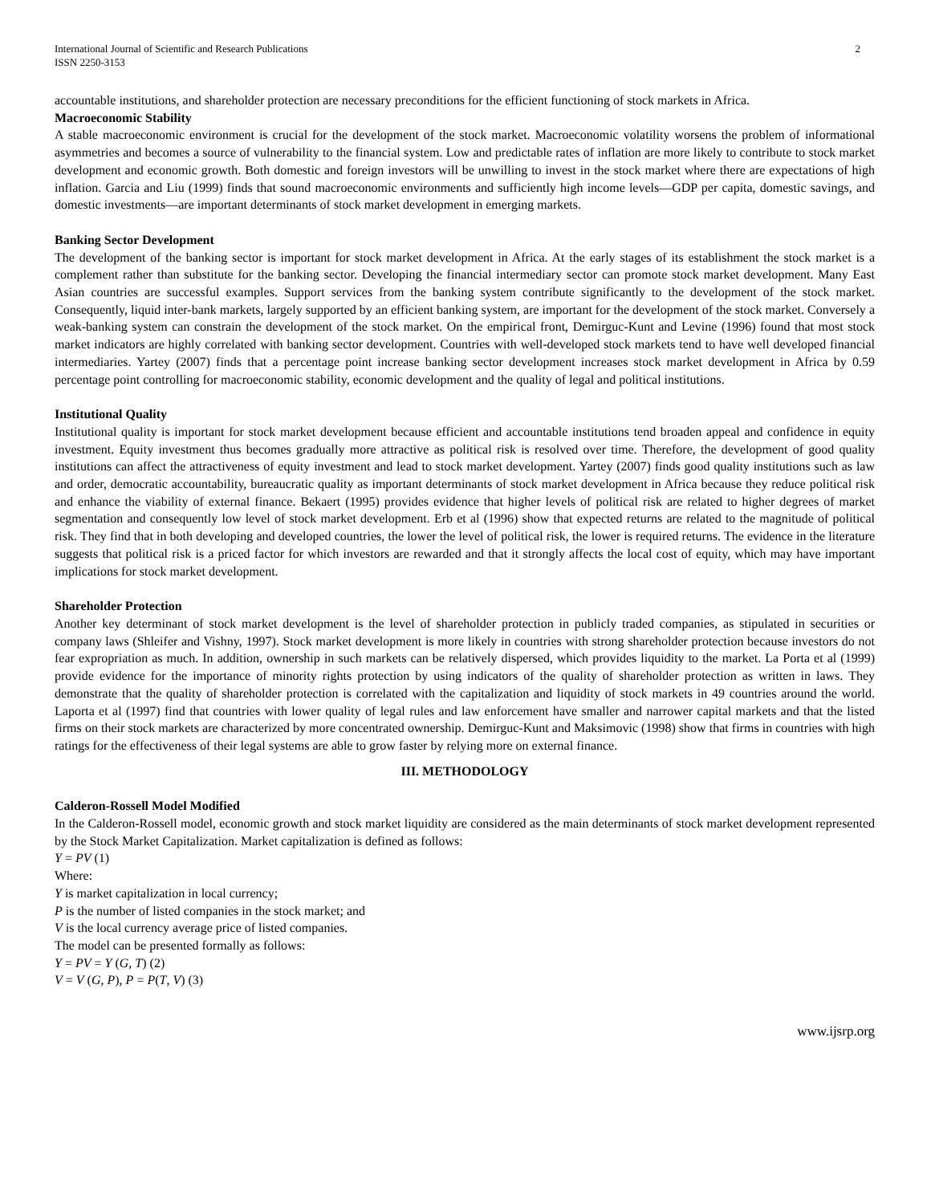International Journal of Scientific and Research Publications
ISSN 2250-3153
2
accountable institutions, and shareholder protection are necessary preconditions for the efficient functioning of stock markets in Africa.
Macroeconomic Stability
A stable macroeconomic environment is crucial for the development of the stock market. Macroeconomic volatility worsens the problem of informational asymmetries and becomes a source of vulnerability to the financial system. Low and predictable rates of inflation are more likely to contribute to stock market development and economic growth. Both domestic and foreign investors will be unwilling to invest in the stock market where there are expectations of high inflation. Garcia and Liu (1999) finds that sound macroeconomic environments and sufficiently high income levels—GDP per capita, domestic savings, and domestic investments—are important determinants of stock market development in emerging markets.
Banking Sector Development
The development of the banking sector is important for stock market development in Africa. At the early stages of its establishment the stock market is a complement rather than substitute for the banking sector. Developing the financial intermediary sector can promote stock market development. Many East Asian countries are successful examples. Support services from the banking system contribute significantly to the development of the stock market. Consequently, liquid inter-bank markets, largely supported by an efficient banking system, are important for the development of the stock market. Conversely a weak-banking system can constrain the development of the stock market. On the empirical front, Demirguc-Kunt and Levine (1996) found that most stock market indicators are highly correlated with banking sector development. Countries with well-developed stock markets tend to have well developed financial intermediaries. Yartey (2007) finds that a percentage point increase banking sector development increases stock market development in Africa by 0.59 percentage point controlling for macroeconomic stability, economic development and the quality of legal and political institutions.
Institutional Quality
Institutional quality is important for stock market development because efficient and accountable institutions tend broaden appeal and confidence in equity investment. Equity investment thus becomes gradually more attractive as political risk is resolved over time. Therefore, the development of good quality institutions can affect the attractiveness of equity investment and lead to stock market development. Yartey (2007) finds good quality institutions such as law and order, democratic accountability, bureaucratic quality as important determinants of stock market development in Africa because they reduce political risk and enhance the viability of external finance. Bekaert (1995) provides evidence that higher levels of political risk are related to higher degrees of market segmentation and consequently low level of stock market development. Erb et al (1996) show that expected returns are related to the magnitude of political risk. They find that in both developing and developed countries, the lower the level of political risk, the lower is required returns. The evidence in the literature suggests that political risk is a priced factor for which investors are rewarded and that it strongly affects the local cost of equity, which may have important implications for stock market development.
Shareholder Protection
Another key determinant of stock market development is the level of shareholder protection in publicly traded companies, as stipulated in securities or company laws (Shleifer and Vishny, 1997). Stock market development is more likely in countries with strong shareholder protection because investors do not fear expropriation as much. In addition, ownership in such markets can be relatively dispersed, which provides liquidity to the market. La Porta et al (1999) provide evidence for the importance of minority rights protection by using indicators of the quality of shareholder protection as written in laws. They demonstrate that the quality of shareholder protection is correlated with the capitalization and liquidity of stock markets in 49 countries around the world. Laporta et al (1997) find that countries with lower quality of legal rules and law enforcement have smaller and narrower capital markets and that the listed firms on their stock markets are characterized by more concentrated ownership. Demirguc-Kunt and Maksimovic (1998) show that firms in countries with high ratings for the effectiveness of their legal systems are able to grow faster by relying more on external finance.
III. METHODOLOGY
Calderon-Rossell Model Modified
In the Calderon-Rossell model, economic growth and stock market liquidity are considered as the main determinants of stock market development represented by the Stock Market Capitalization. Market capitalization is defined as follows:
Y = PV (1)
Where:
Y is market capitalization in local currency;
P is the number of listed companies in the stock market; and
V is the local currency average price of listed companies.
The model can be presented formally as follows:
Y = PV = Y (G, T) (2)
V = V (G, P), P = P(T, V) (3)
www.ijsrp.org